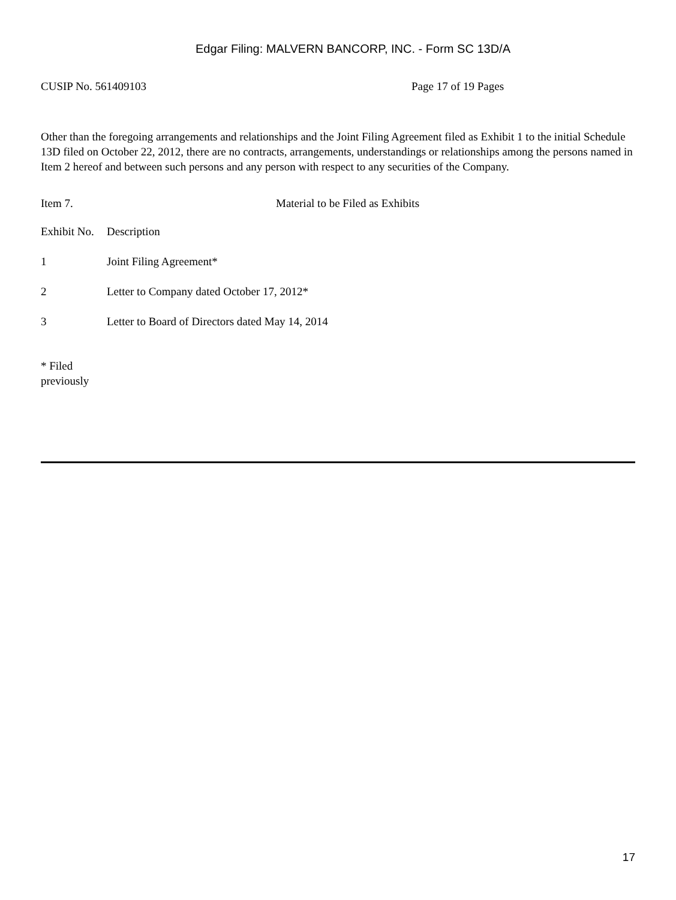Edgar Filing: MALVERN BANCORP, INC. - Form SC 13D/A
CUSIP No. 561409103 Page 17 of 19 Pages
Other than the foregoing arrangements and relationships and the Joint Filing Agreement filed as Exhibit 1 to the initial Schedule 13D filed on October 22, 2012, there are no contracts, arrangements, understandings or relationships among the persons named in Item 2 hereof and between such persons and any person with respect to any securities of the Company.
Item 7. Material to be Filed as Exhibits
| Exhibit No. | Description |
| 1 | Joint Filing Agreement* |
| 2 | Letter to Company dated October 17, 2012* |
| 3 | Letter to Board of Directors dated May 14, 2014 |
* Filed
previously
17